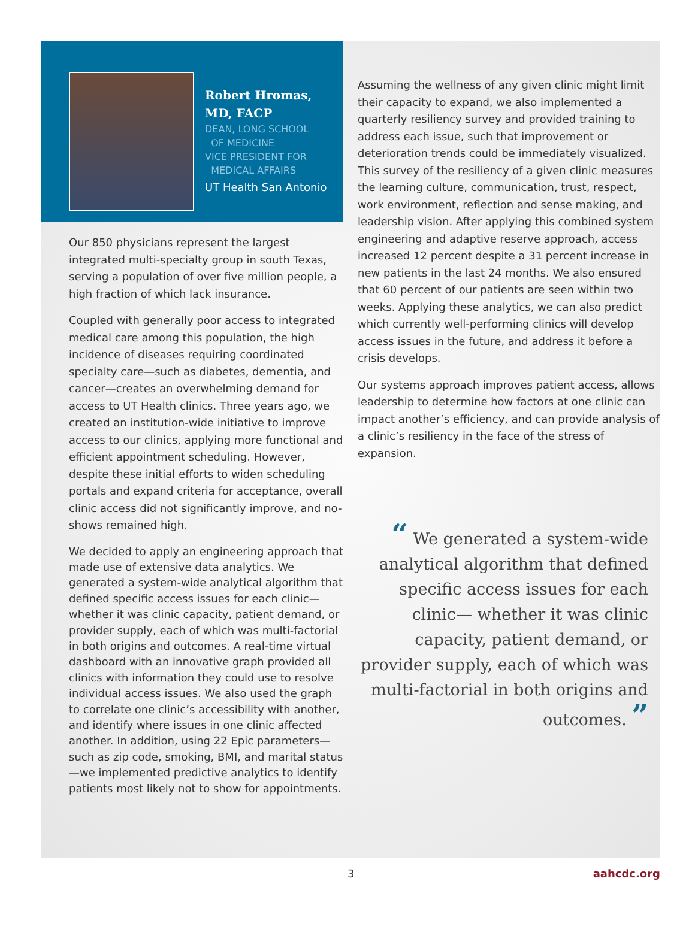Robert Hromas,
MD, FACP
DEAN, LONG SCHOOL
OF MEDICINE
VICE PRESIDENT FOR
MEDICAL AFFAIRS
UT Health San Antonio
Our 850 physicians represent the largest integrated multi-specialty group in south Texas, serving a population of over five million people, a high fraction of which lack insurance.
Coupled with generally poor access to integrated medical care among this population, the high incidence of diseases requiring coordinated specialty care—such as diabetes, dementia, and cancer—creates an overwhelming demand for access to UT Health clinics. Three years ago, we created an institution-wide initiative to improve access to our clinics, applying more functional and efficient appointment scheduling. However, despite these initial efforts to widen scheduling portals and expand criteria for acceptance, overall clinic access did not significantly improve, and no-shows remained high.
We decided to apply an engineering approach that made use of extensive data analytics. We generated a system-wide analytical algorithm that defined specific access issues for each clinic—whether it was clinic capacity, patient demand, or provider supply, each of which was multi-factorial in both origins and outcomes. A real-time virtual dashboard with an innovative graph provided all clinics with information they could use to resolve individual access issues. We also used the graph to correlate one clinic’s accessibility with another, and identify where issues in one clinic affected another. In addition, using 22 Epic parameters—such as zip code, smoking, BMI, and marital status—we implemented predictive analytics to identify patients most likely not to show for appointments.
Assuming the wellness of any given clinic might limit their capacity to expand, we also implemented a quarterly resiliency survey and provided training to address each issue, such that improvement or deterioration trends could be immediately visualized. This survey of the resiliency of a given clinic measures the learning culture, communication, trust, respect, work environment, reflection and sense making, and leadership vision. After applying this combined system engineering and adaptive reserve approach, access increased 12 percent despite a 31 percent increase in new patients in the last 24 months. We also ensured that 60 percent of our patients are seen within two weeks. Applying these analytics, we can also predict which currently well-performing clinics will develop access issues in the future, and address it before a crisis develops.
Our systems approach improves patient access, allows leadership to determine how factors at one clinic can impact another’s efficiency, and can provide analysis of a clinic’s resiliency in the face of the stress of expansion.
“ We generated a system-wide analytical algorithm that defined specific access issues for each clinic— whether it was clinic capacity, patient demand, or provider supply, each of which was multi-factorial in both origins and outcomes. ”
3 aahcdc.org